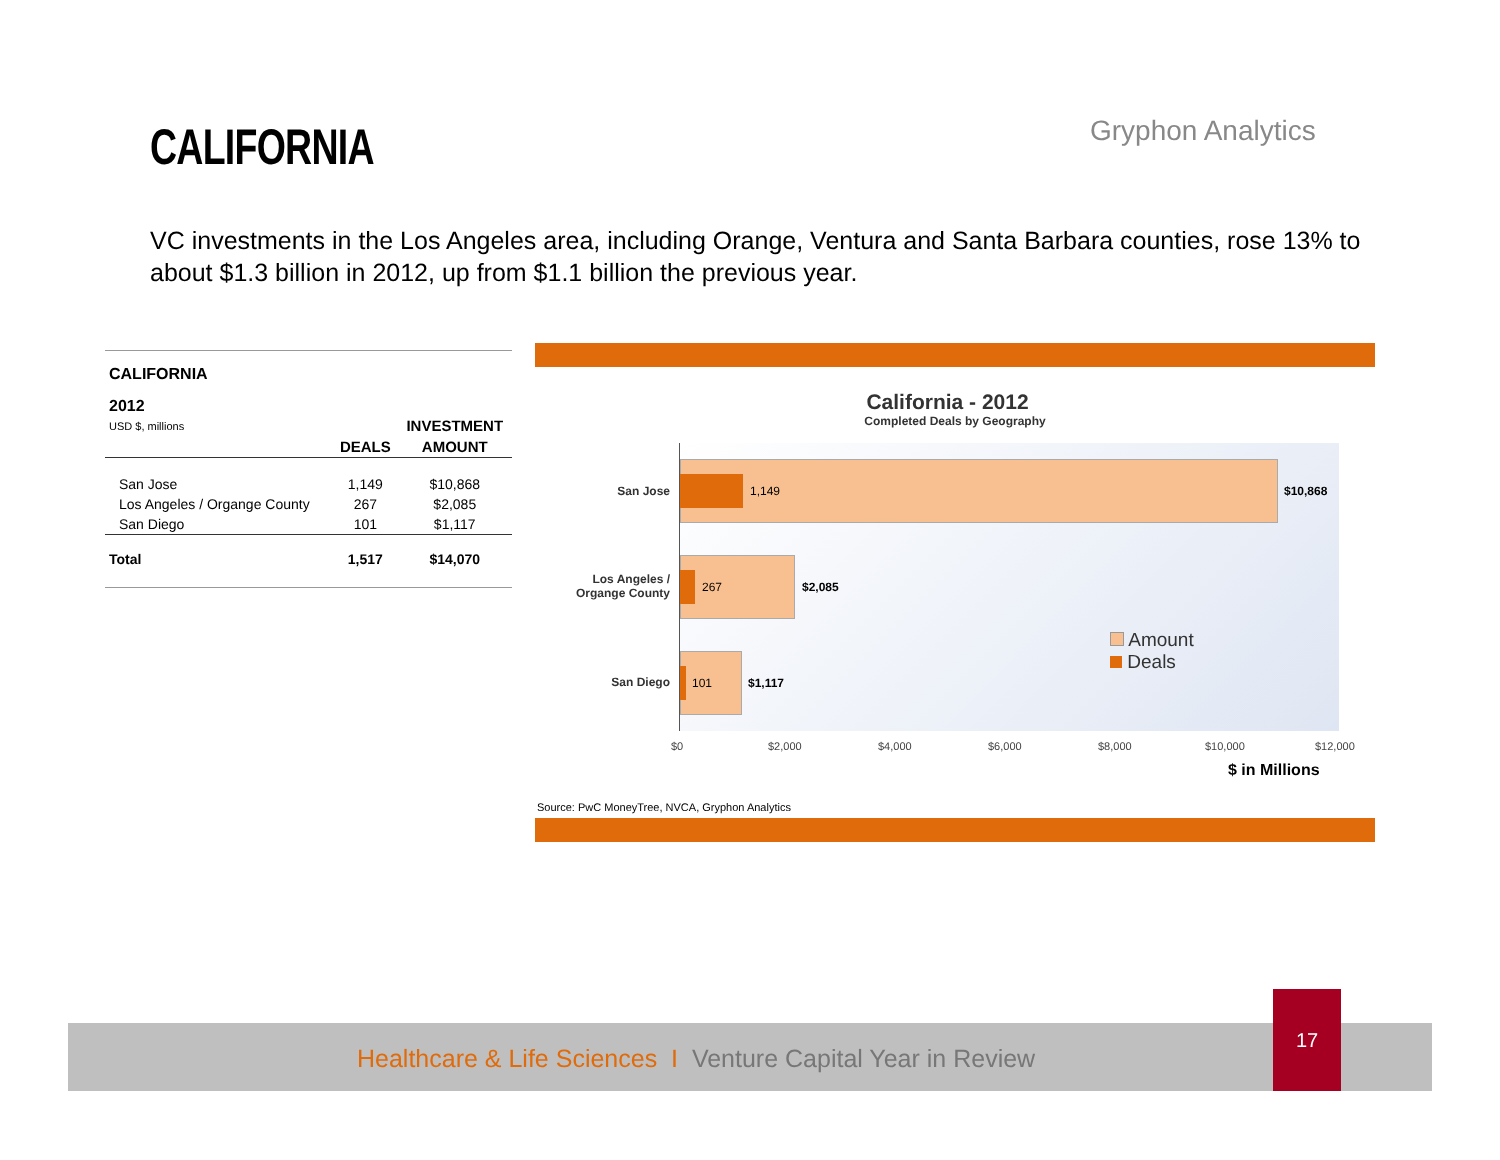CALIFORNIA Gryphon Analytics
VC investments in the Los Angeles area, including Orange, Ventura and Santa Barbara counties, rose 13% to about $1.3 billion in 2012, up from $1.1 billion the previous year.
CALIFORNIA
2012
| USD $, millions | | INVESTMENT |
| | DEALS | AMOUNT |
| San Jose | 1,149 | $10,868 |
| Los Angeles / Organge County | 267 | $2,085 |
| San Diego | 101 | $1,117 |
| Total | 1,517 | $14,070 |
California - 2012
Completed Deals by Geography
San Jose
Los Angeles /
Organge County
San Diego
1,149 $10,868
267 $2,085
101 $1,117
Amount
Deals
$0 $2,000 $4,000 $6,000 $8,000 $10,000 $12,000
$ in Millions
Source: PwC MoneyTree, NVCA, Gryphon Analytics
Healthcare & Life Sciences I Venture Capital Year in Review
17